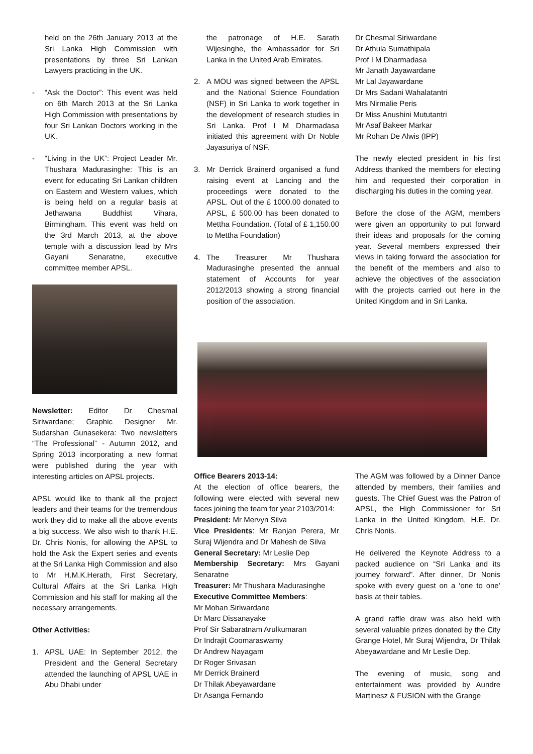held on the 26th January 2013 at the Sri Lanka High Commission with presentations by three Sri Lankan Lawyers practicing in the UK.
- “Ask the Doctor”: This event was held on 6th March 2013 at the Sri Lanka High Commission with presentations by four Sri Lankan Doctors working in the UK.
- “Living in the UK”: Project Leader Mr. Thushara Madurasinghe: This is an event for educating Sri Lankan children on Eastern and Western values, which is being held on a regular basis at Jethawana Buddhist Vihara, Birmingham. This event was held on the 3rd March 2013, at the above temple with a discussion lead by Mrs Gayani Senaratne, executive committee member APSL.
Newsletter: Editor Dr Chesmal Siriwardane; Graphic Designer Mr. Sudarshan Gunasekera: Two newsletters “The Professional” - Autumn 2012, and Spring 2013 incorporating a new format were published during the year with interesting articles on APSL projects.
APSL would like to thank all the project leaders and their teams for the tremendous work they did to make all the above events a big success. We also wish to thank H.E. Dr. Chris Nonis, for allowing the APSL to hold the Ask the Expert series and events at the Sri Lanka High Commission and also to Mr H.M.K.Herath, First Secretary, Cultural Affairs at the Sri Lanka High Commission and his staff for making all the necessary arrangements.
Other Activities:
1. APSL UAE: In September 2012, the President and the General Secretary attended the launching of APSL UAE in Abu Dhabi under
the patronage of H.E. Sarath Wijesinghe, the Ambassador for Sri Lanka in the United Arab Emirates.
2. A MOU was signed between the APSL and the National Science Foundation (NSF) in Sri Lanka to work together in the development of research studies in Sri Lanka. Prof I M Dharmadasa initiated this agreement with Dr Noble Jayasuriya of NSF.
3. Mr Derrick Brainerd organised a fund raising event at Lancing and the proceedings were donated to the APSL. Out of the £ 1000.00 donated to APSL, £ 500.00 has been donated to Mettha Foundation. (Total of £ 1,150.00 to Mettha Foundation)
4. The Treasurer Mr Thushara Madurasinghe presented the annual statement of Accounts for year 2012/2013 showing a strong financial position of the association.
Dr Chesmal Siriwardane
Dr Athula Sumathipala
Prof I M Dharmadasa
Mr Janath Jayawardane
Mr Lal Jayawardane
Dr Mrs Sadani Wahalatantri
Mrs Nirmalie Peris
Dr Miss Anushini Mututantri
Mr Asaf Bakeer Markar
Mr Rohan De Alwis (IPP)
The newly elected president in his first Address thanked the members for electing him and requested their corporation in discharging his duties in the coming year.
Before the close of the AGM, members were given an opportunity to put forward their ideas and proposals for the coming year. Several members expressed their views in taking forward the association for the benefit of the members and also to achieve the objectives of the association with the projects carried out here in the United Kingdom and in Sri Lanka.
Office Bearers 2013-14:
At the election of office bearers, the following were elected with several new faces joining the team for year 2103/2014:
President: Mr Mervyn Silva
Vice Presidents: Mr Ranjan Perera, Mr Suraj Wijendra and Dr Mahesh de Silva
General Secretary: Mr Leslie Dep
Membership Secretary: Mrs Gayani Senaratne
Treasurer: Mr Thushara Madurasinghe
Executive Committee Members:
Mr Mohan Siriwardane
Dr Marc Dissanayake
Prof Sir Sabaratnam Arulkumaran
Dr Indrajit Coomaraswamy
Dr Andrew Nayagam
Dr Roger Srivasan
Mr Derrick Brainerd
Dr Thilak Abeyawardane
Dr Asanga Fernando
The AGM was followed by a Dinner Dance attended by members, their families and guests. The Chief Guest was the Patron of APSL, the High Commissioner for Sri Lanka in the United Kingdom, H.E. Dr. Chris Nonis.
He delivered the Keynote Address to a packed audience on “Sri Lanka and its journey forward”. After dinner, Dr Nonis spoke with every guest on a ‘one to one’ basis at their tables.
A grand raffle draw was also held with several valuable prizes donated by the City Grange Hotel, Mr Suraj Wijendra, Dr Thilak Abeyawardane and Mr Leslie Dep.
The evening of music, song and entertainment was provided by Aundre Martinesz & FUSION with the Grange